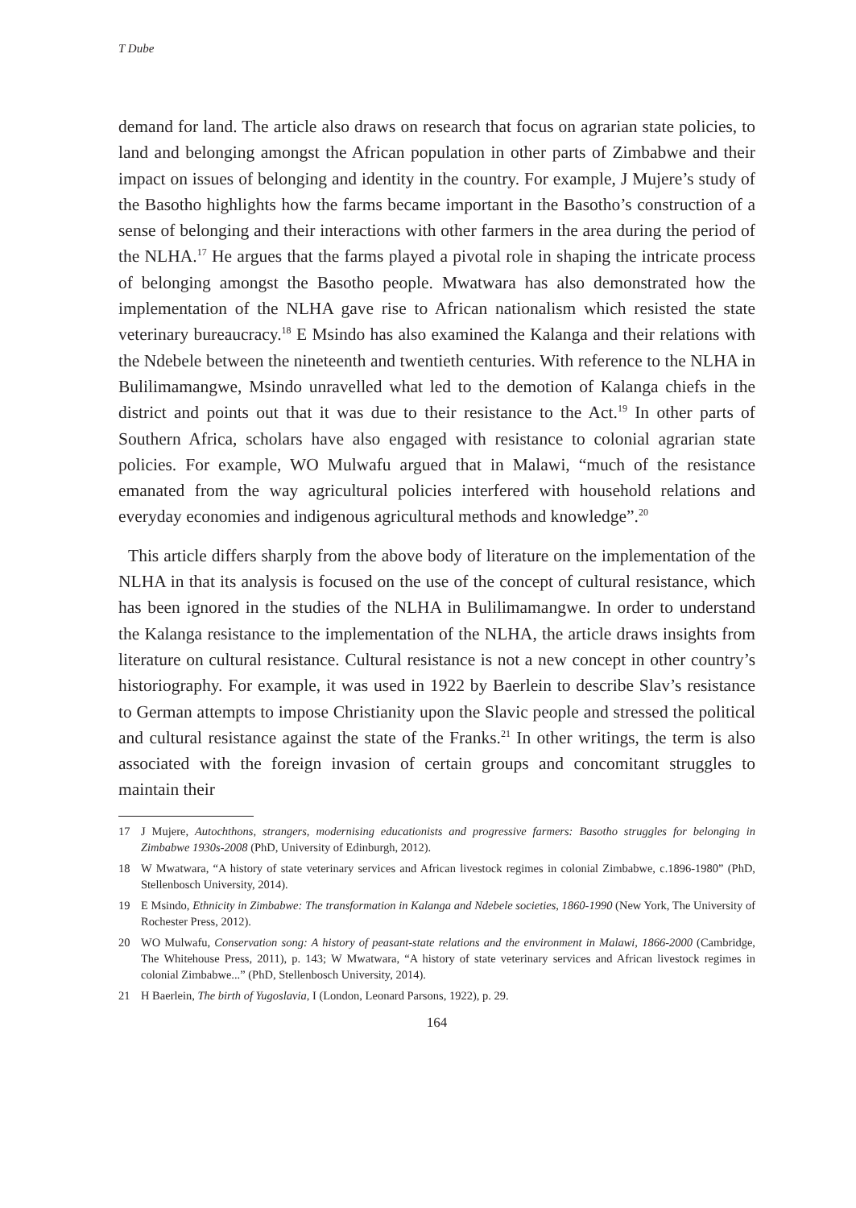T Dube
demand for land. The article also draws on research that focus on agrarian state policies, to land and belonging amongst the African population in other parts of Zimbabwe and their impact on issues of belonging and identity in the country. For example, J Mujere’s study of the Basotho highlights how the farms became important in the Basotho’s construction of a sense of belonging and their interactions with other farmers in the area during the period of the NLHA.<sup>17</sup> He argues that the farms played a pivotal role in shaping the intricate process of belonging amongst the Basotho people. Mwatwara has also demonstrated how the implementation of the NLHA gave rise to African nationalism which resisted the state veterinary bureaucracy.<sup>18</sup> E Msindo has also examined the Kalanga and their relations with the Ndebele between the nineteenth and twentieth centuries. With reference to the NLHA in Bulilimamangwe, Msindo unravelled what led to the demotion of Kalanga chiefs in the district and points out that it was due to their resistance to the Act.<sup>19</sup> In other parts of Southern Africa, scholars have also engaged with resistance to colonial agrarian state policies. For example, WO Mulwafu argued that in Malawi, “much of the resistance emanated from the way agricultural policies interfered with household relations and everyday economies and indigenous agricultural methods and knowledge”.<sup>20</sup>
This article differs sharply from the above body of literature on the implementation of the NLHA in that its analysis is focused on the use of the concept of cultural resistance, which has been ignored in the studies of the NLHA in Bulilimamangwe. In order to understand the Kalanga resistance to the implementation of the NLHA, the article draws insights from literature on cultural resistance. Cultural resistance is not a new concept in other country’s historiography. For example, it was used in 1922 by Baerlein to describe Slav’s resistance to German attempts to impose Christianity upon the Slavic people and stressed the political and cultural resistance against the state of the Franks.<sup>21</sup> In other writings, the term is also associated with the foreign invasion of certain groups and concomitant struggles to maintain their
17 J Mujere, Autochthons, strangers, modernising educationists and progressive farmers: Basotho struggles for belonging in Zimbabwe 1930s-2008 (PhD, University of Edinburgh, 2012).
18 W Mwatwara, “A history of state veterinary services and African livestock regimes in colonial Zimbabwe, c.1896-1980” (PhD, Stellenbosch University, 2014).
19 E Msindo, Ethnicity in Zimbabwe: The transformation in Kalanga and Ndebele societies, 1860-1990 (New York, The University of Rochester Press, 2012).
20 WO Mulwafu, Conservation song: A history of peasant-state relations and the environment in Malawi, 1866-2000 (Cambridge, The Whitehouse Press, 2011), p. 143; W Mwatwara, “A history of state veterinary services and African livestock regimes in colonial Zimbabwe...” (PhD, Stellenbosch University, 2014).
21 H Baerlein, The birth of Yugoslavia, I (London, Leonard Parsons, 1922), p. 29.
164